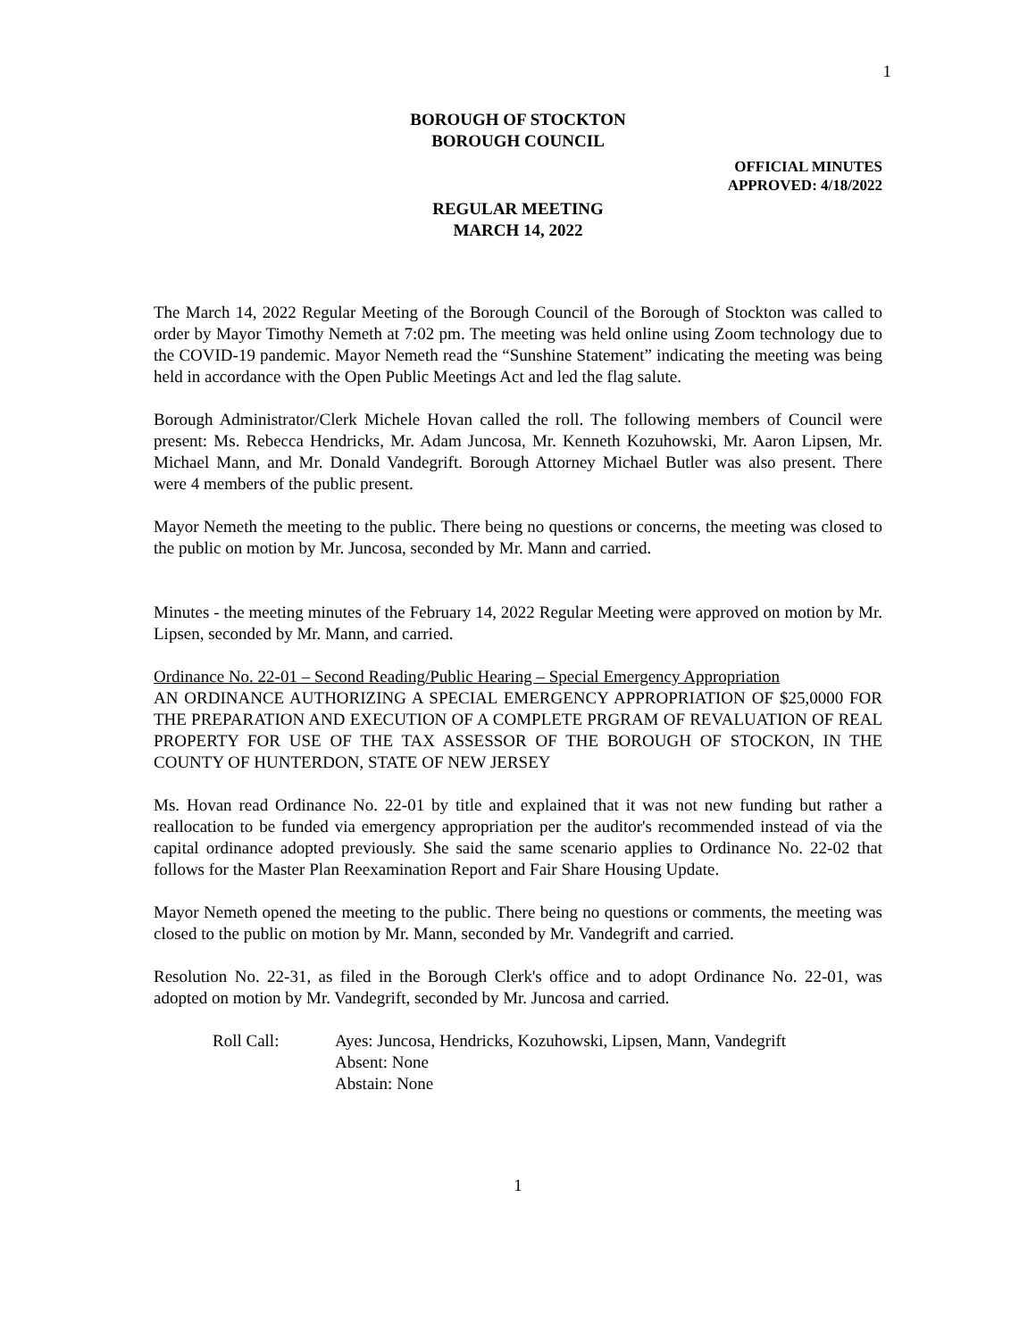1
BOROUGH OF STOCKTON
BOROUGH COUNCIL
OFFICIAL MINUTES
APPROVED: 4/18/2022
REGULAR MEETING
MARCH 14, 2022
The March 14, 2022 Regular Meeting of the Borough Council of the Borough of Stockton was called to order by Mayor Timothy Nemeth at 7:02 pm. The meeting was held online using Zoom technology due to the COVID-19 pandemic. Mayor Nemeth read the “Sunshine Statement” indicating the meeting was being held in accordance with the Open Public Meetings Act and led the flag salute.
Borough Administrator/Clerk Michele Hovan called the roll. The following members of Council were present: Ms. Rebecca Hendricks, Mr. Adam Juncosa, Mr. Kenneth Kozuhowski, Mr. Aaron Lipsen, Mr. Michael Mann, and Mr. Donald Vandegrift. Borough Attorney Michael Butler was also present. There were 4 members of the public present.
Mayor Nemeth the meeting to the public. There being no questions or concerns, the meeting was closed to the public on motion by Mr. Juncosa, seconded by Mr. Mann and carried.
Minutes - the meeting minutes of the February 14, 2022 Regular Meeting were approved on motion by Mr. Lipsen, seconded by Mr. Mann, and carried.
Ordinance No. 22-01 – Second Reading/Public Hearing – Special Emergency Appropriation
AN ORDINANCE AUTHORIZING A SPECIAL EMERGENCY APPROPRIATION OF $25,0000 FOR THE PREPARATION AND EXECUTION OF A COMPLETE PRGRAM OF REVALUATION OF REAL PROPERTY FOR USE OF THE TAX ASSESSOR OF THE BOROUGH OF STOCKON, IN THE COUNTY OF HUNTERDON, STATE OF NEW JERSEY
Ms. Hovan read Ordinance No. 22-01 by title and explained that it was not new funding but rather a reallocation to be funded via emergency appropriation per the auditor's recommended instead of via the capital ordinance adopted previously. She said the same scenario applies to Ordinance No. 22-02 that follows for the Master Plan Reexamination Report and Fair Share Housing Update.
Mayor Nemeth opened the meeting to the public. There being no questions or comments, the meeting was closed to the public on motion by Mr. Mann, seconded by Mr. Vandegrift and carried.
Resolution No. 22-31, as filed in the Borough Clerk's office and to adopt Ordinance No. 22-01, was adopted on motion by Mr. Vandegrift, seconded by Mr. Juncosa and carried.
Roll Call: Ayes: Juncosa, Hendricks, Kozuhowski, Lipsen, Mann, Vandegrift
Absent: None
Abstain: None
1